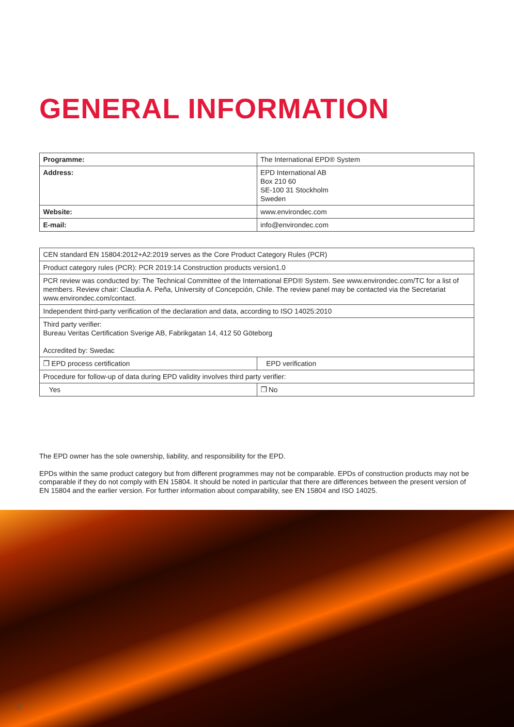GENERAL INFORMATION
| Programme: | The International EPD® System |
| Address: | EPD International AB Box 210 60 SE-100 31 Stockholm Sweden |
| Website: | www.environdec.com |
| E-mail: | info@environdec.com |
| CEN standard EN 15804:2012+A2:2019 serves as the Core Product Category Rules (PCR) | |
| Product category rules (PCR): PCR 2019:14 Construction products version1.0 | |
| PCR review was conducted by: The Technical Committee of the International EPD® System. See www.environdec.com/TC for a list of members. Review chair: Claudia A. Peña, University of Concepción, Chile. The review panel may be contacted via the Secretariat www.environdec.com/contact. | |
| Independent third-party verification of the declaration and data, according to ISO 14025:2010 | |
| Third party verifier: Bureau Veritas Certification Sverige AB, Fabrikgatan 14, 412 50 Göteborg Accredited by: Swedac | |
| ❐ EPD process certification | EPD verification |
| Procedure for follow-up of data during EPD validity involves third party verifier: | |
| Yes | ❐ No |
The EPD owner has the sole ownership, liability, and responsibility for the EPD.
EPDs within the same product category but from different programmes may not be comparable. EPDs of construction products may not be comparable if they do not comply with EN 15804. It should be noted in particular that there are differences between the present version of EN 15804 and the earlier version. For further information about comparability, see EN 15804 and ISO 14025.
2